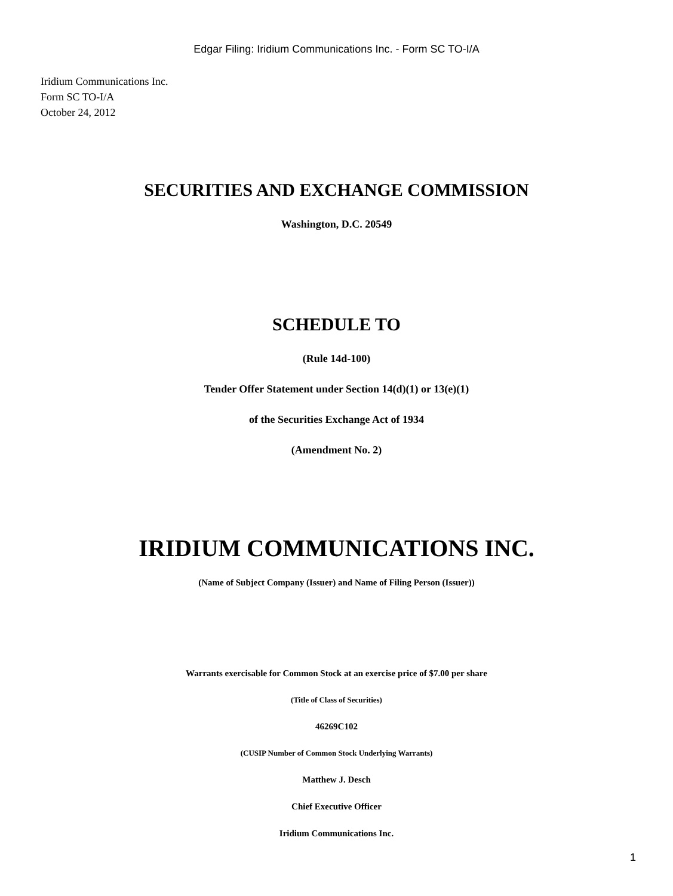Edgar Filing: Iridium Communications Inc. - Form SC TO-I/A
Iridium Communications Inc.
Form SC TO-I/A
October 24, 2012
SECURITIES AND EXCHANGE COMMISSION
Washington, D.C. 20549
SCHEDULE TO
(Rule 14d-100)
Tender Offer Statement under Section 14(d)(1) or 13(e)(1)
of the Securities Exchange Act of 1934
(Amendment No. 2)
IRIDIUM COMMUNICATIONS INC.
(Name of Subject Company (Issuer) and Name of Filing Person (Issuer))
Warrants exercisable for Common Stock at an exercise price of $7.00 per share
(Title of Class of Securities)
46269C102
(CUSIP Number of Common Stock Underlying Warrants)
Matthew J. Desch
Chief Executive Officer
Iridium Communications Inc.
1